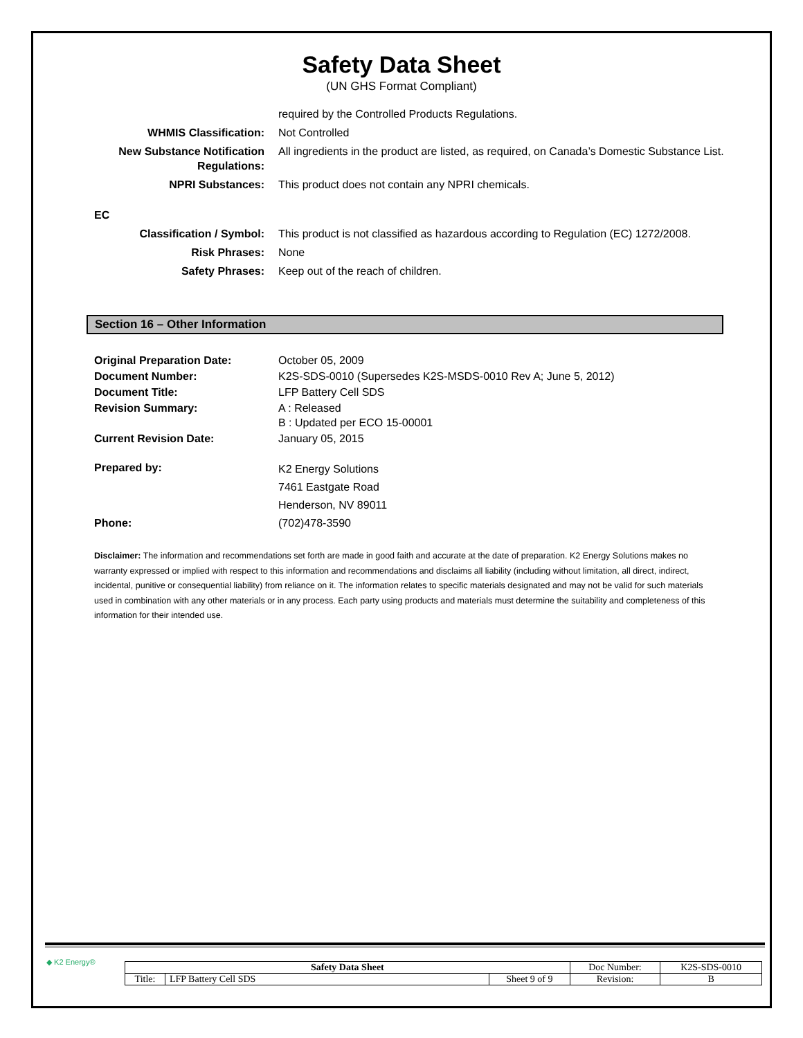Safety Data Sheet
(UN GHS Format Compliant)
| | required by the Controlled Products Regulations. |
| WHMIS Classification: | Not Controlled |
| New Substance Notification Regulations: | All ingredients in the product are listed, as required, on Canada’s Domestic Substance List. |
| NPRI Substances: | This product does not contain any NPRI chemicals. |
EC
| Classification / Symbol: | This product is not classified as hazardous according to Regulation (EC) 1272/2008. |
| Risk Phrases: | None |
| Safety Phrases: | Keep out of the reach of children. |
Section 16 – Other Information
| Original Preparation Date: | October 05, 2009 |
| Document Number: | K2S-SDS-0010 (Supersedes K2S-MSDS-0010 Rev A; June 5, 2012) |
| Document Title: | LFP Battery Cell SDS |
| Revision Summary: | A : Released B : Updated per ECO 15-00001 |
| Current Revision Date: | January 05, 2015 |
| Prepared by: | K2 Energy Solutions 7461 Eastgate Road Henderson, NV 89011 |
| Phone: | (702)478-3590 |
Disclaimer: The information and recommendations set forth are made in good faith and accurate at the date of preparation. K2 Energy Solutions makes no warranty expressed or implied with respect to this information and recommendations and disclaims all liability (including without limitation, all direct, indirect, incidental, punitive or consequential liability) from reliance on it. The information relates to specific materials designated and may not be valid for such materials used in combination with any other materials or in any process. Each party using products and materials must determine the suitability and completeness of this information for their intended use.
◆ K2 Energy®
| Safety Data Sheet | | | Doc Number: | K2S-SDS-0010 |
| Title: | LFP Battery Cell SDS | Sheet 9 of 9 | Revision: | B |